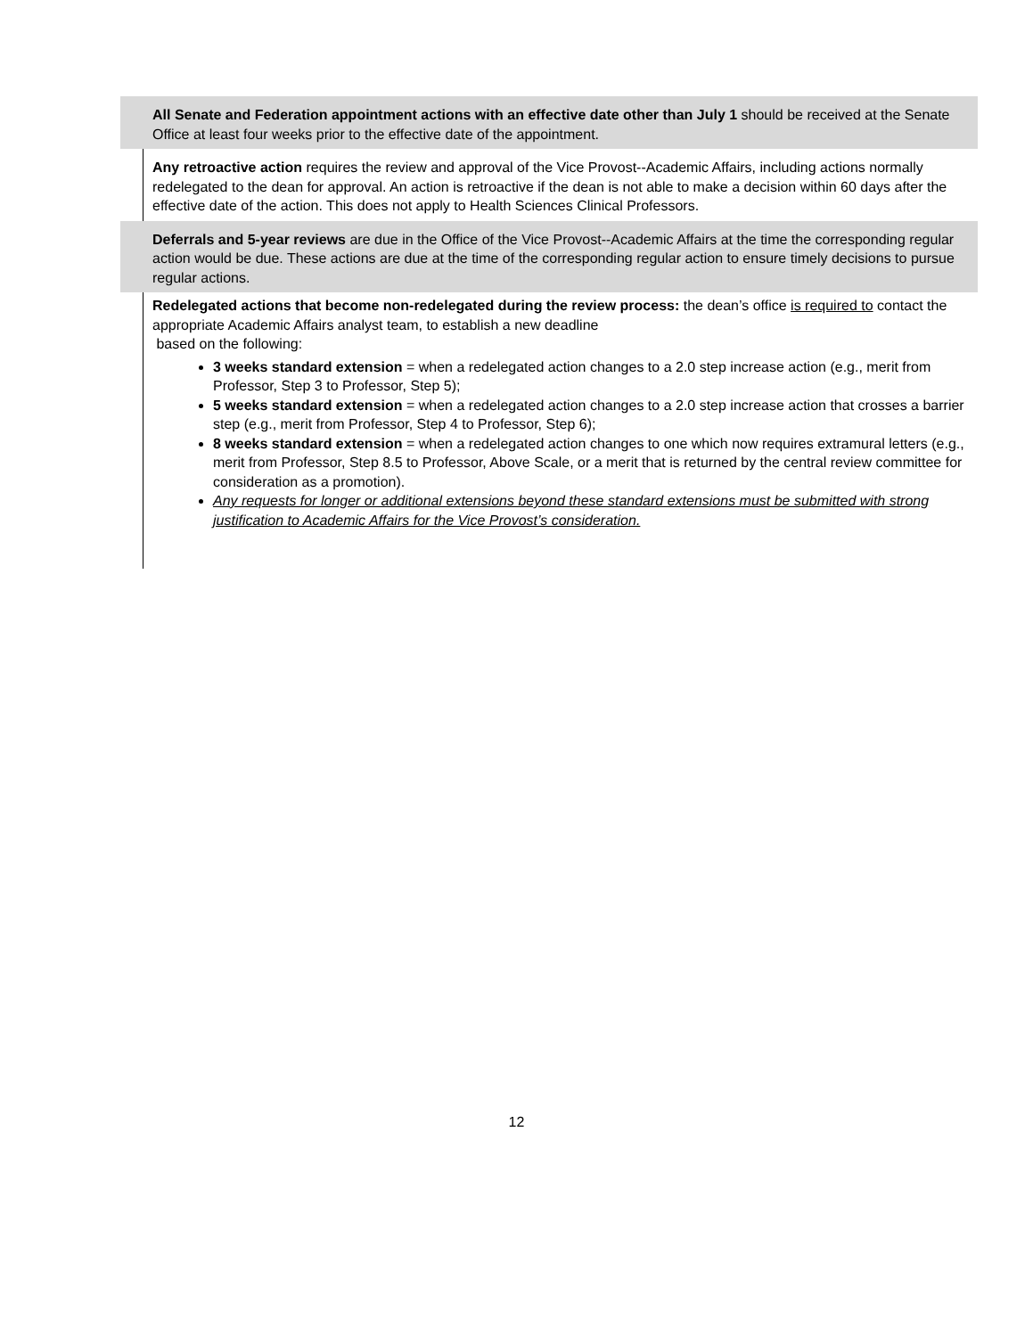All Senate and Federation appointment actions with an effective date other than July 1 should be received at the Senate Office at least four weeks prior to the effective date of the appointment.
Any retroactive action requires the review and approval of the Vice Provost--Academic Affairs, including actions normally redelegated to the dean for approval. An action is retroactive if the dean is not able to make a decision within 60 days after the effective date of the action. This does not apply to Health Sciences Clinical Professors.
Deferrals and 5-year reviews are due in the Office of the Vice Provost--Academic Affairs at the time the corresponding regular action would be due. These actions are due at the time of the corresponding regular action to ensure timely decisions to pursue regular actions.
Redelegated actions that become non-redelegated during the review process: the dean’s office is required to contact the appropriate Academic Affairs analyst team, to establish a new deadline
based on the following:
3 weeks standard extension = when a redelegated action changes to a 2.0 step increase action (e.g., merit from Professor, Step 3 to Professor, Step 5);
5 weeks standard extension = when a redelegated action changes to a 2.0 step increase action that crosses a barrier step (e.g., merit from Professor, Step 4 to Professor, Step 6);
8 weeks standard extension = when a redelegated action changes to one which now requires extramural letters (e.g., merit from Professor, Step 8.5 to Professor, Above Scale, or a merit that is returned by the central review committee for consideration as a promotion).
Any requests for longer or additional extensions beyond these standard extensions must be submitted with strong justification to Academic Affairs for the Vice Provost’s consideration.
12